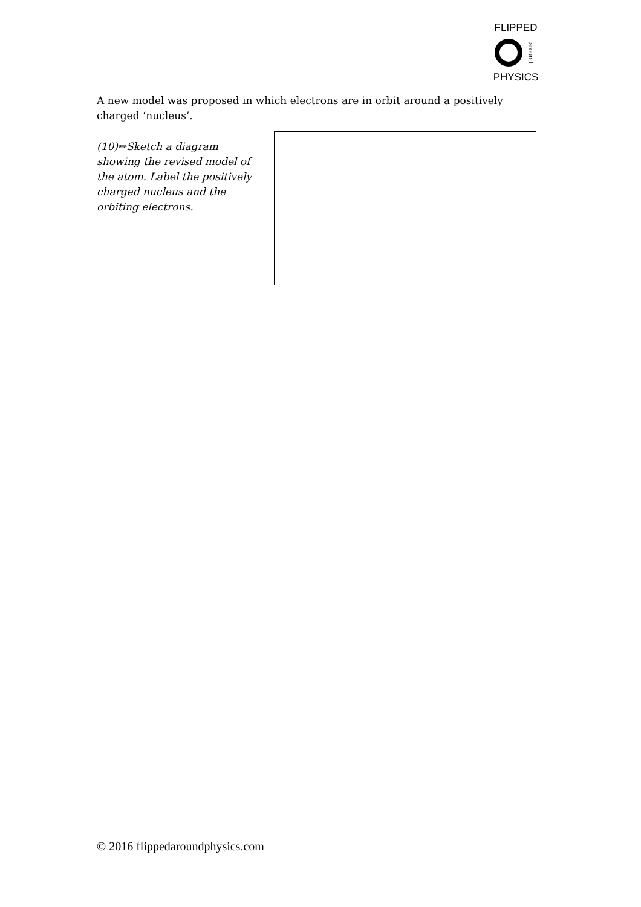FLIPPED
around
PHYSICS
A new model was proposed in which electrons are in orbit around a positively charged ‘nucleus’.
(10)✏Sketch a diagram showing the revised model of the atom. Label the positively charged nucleus and the orbiting electrons.
© 2016 flippedaroundphysics.com